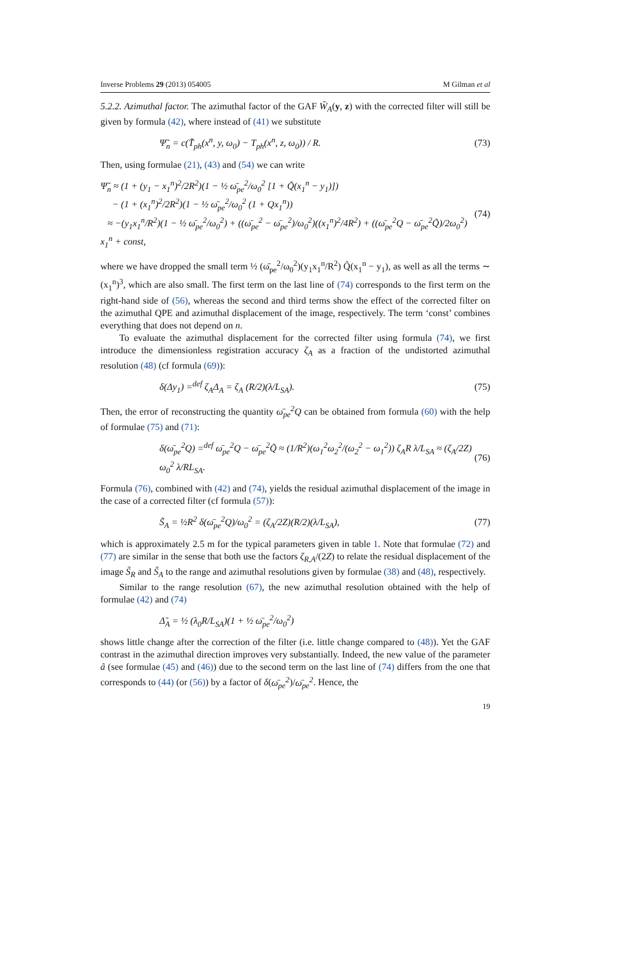Inverse Problems 29 (2013) 054005 M Gilman et al
5.2.2. Azimuthal factor. The azimuthal factor of the GAF W̃<sub>A</sub>(y, z) with the corrected filter will still be given by formula (42), where instead of (41) we substitute
Ψ̃<sub>n</sub> = c(T̃<sub>ph</sub>(x<sup>n</sup>, y, ω<sub>0</sub>) − T<sub>ph</sub>(x<sup>n</sup>, z, ω<sub>0</sub>)) / R. (73)
Then, using formulae (21), (43) and (54) we can write
Ψ̃<sub>n</sub> ≈ (1 + (y<sub>1</sub> − x<sub>1</sub><sup>n</sup>)<sup>2</sup>/2R<sup>2</sup>)(1 − ½ ω̄<sub>pe</sub><sup>2</sup>/ω<sub>0</sub><sup>2</sup> [1 + Q̃(x<sub>1</sub><sup>n</sup> − y<sub>1</sub>)])
− (1 + (x<sub>1</sub><sup>n</sup>)<sup>2</sup>/2R<sup>2</sup>)(1 − ½ ω̄<sub>pe</sub><sup>2</sup>/ω<sub>0</sub><sup>2</sup> (1 + Qx<sub>1</sub><sup>n</sup>))
≈ −(y<sub>1</sub>x<sub>1</sub><sup>n</sup>/R<sup>2</sup>)(1 − ½ ω̄<sub>pe</sub><sup>2</sup>/ω<sub>0</sub><sup>2</sup>) + ((ω̄<sub>pe</sub><sup>2</sup> − ω̄<sub>pe</sub><sup>2</sup>)/ω<sub>0</sub><sup>2</sup>)((x<sub>1</sub><sup>n</sup>)<sup>2</sup>/4R<sup>2</sup>) + ((ω̄<sub>pe</sub><sup>2</sup>Q − ω̄<sub>pe</sub><sup>2</sup>Q̃)/2ω<sub>0</sub><sup>2</sup>) x<sub>1</sub><sup>n</sup> + const, (74)
where we have dropped the small term ½ (ω̄<sub>pe</sub><sup>2</sup>/ω<sub>0</sub><sup>2</sup>)(y<sub>1</sub>x<sub>1</sub><sup>n</sup>/R<sup>2</sup>) Q̃(x<sub>1</sub><sup>n</sup> − y<sub>1</sub>), as well as all the terms ∼ (x<sub>1</sub><sup>n</sup>)<sup>3</sup>, which are also small. The first term on the last line of (74) corresponds to the first term on the right-hand side of (56), whereas the second and third terms show the effect of the corrected filter on the azimuthal QPE and azimuthal displacement of the image, respectively. The term ‘const’ combines everything that does not depend on n.
To evaluate the azimuthal displacement for the corrected filter using formula (74), we first introduce the dimensionless registration accuracy ζ<sub>A</sub> as a fraction of the undistorted azimuthal resolution (48) (cf formula (69)):
δ(Δy<sub>1</sub>) =<sup>def</sup> ζ<sub>A</sub>Δ<sub>A</sub> = ζ<sub>A</sub> (R/2)(λ/L<sub>SA</sub>). (75)
Then, the error of reconstructing the quantity ω̄<sub>pe</sub><sup>2</sup>Q can be obtained from formula (60) with the help of formulae (75) and (71):
δ(ω̄<sub>pe</sub><sup>2</sup>Q) =<sup>def</sup> ω̄<sub>pe</sub><sup>2</sup>Q − ω̄<sub>pe</sub><sup>2</sup>Q̃ ≈ (1/R<sup>2</sup>)(ω<sub>1</sub><sup>2</sup>ω<sub>2</sub><sup>2</sup>/(ω<sub>2</sub><sup>2</sup> − ω<sub>1</sub><sup>2</sup>)) ζ<sub>A</sub>R λ/L<sub>SA</sub> ≈ (ζ<sub>A</sub>/2Z) ω<sub>0</sub><sup>2</sup> λ/RL<sub>SA</sub>. (76)
Formula (76), combined with (42) and (74), yields the residual azimuthal displacement of the image in the case of a corrected filter (cf formula (57)):
S̃<sub>A</sub> = ½R<sup>2</sup> δ(ω̄<sub>pe</sub><sup>2</sup>Q)/ω<sub>0</sub><sup>2</sup> = (ζ<sub>A</sub>/2Z)(R/2)(λ/L<sub>SA</sub>), (77)
which is approximately 2.5 m for the typical parameters given in table 1. Note that formulae (72) and (77) are similar in the sense that both use the factors ζ<sub>R,A</sub>/(2Z) to relate the residual displacement of the image S̃<sub>R</sub> and S̃<sub>A</sub> to the range and azimuthal resolutions given by formulae (38) and (48), respectively.
Similar to the range resolution (67), the new azimuthal resolution obtained with the help of formulae (42) and (74)
Δ̃<sub>A</sub> = ½ (λ<sub>0</sub>R/L<sub>SA</sub>)(1 + ½ ω̄<sub>pe</sub><sup>2</sup>/ω<sub>0</sub><sup>2</sup>)
shows little change after the correction of the filter (i.e. little change compared to (48)). Yet the GAF contrast in the azimuthal direction improves very substantially. Indeed, the new value of the parameter â (see formulae (45) and (46)) due to the second term on the last line of (74) differs from the one that corresponds to (44) (or (56)) by a factor of δ(ω̄<sub>pe</sub><sup>2</sup>)/ω̄<sub>pe</sub><sup>2</sup>. Hence, the
19